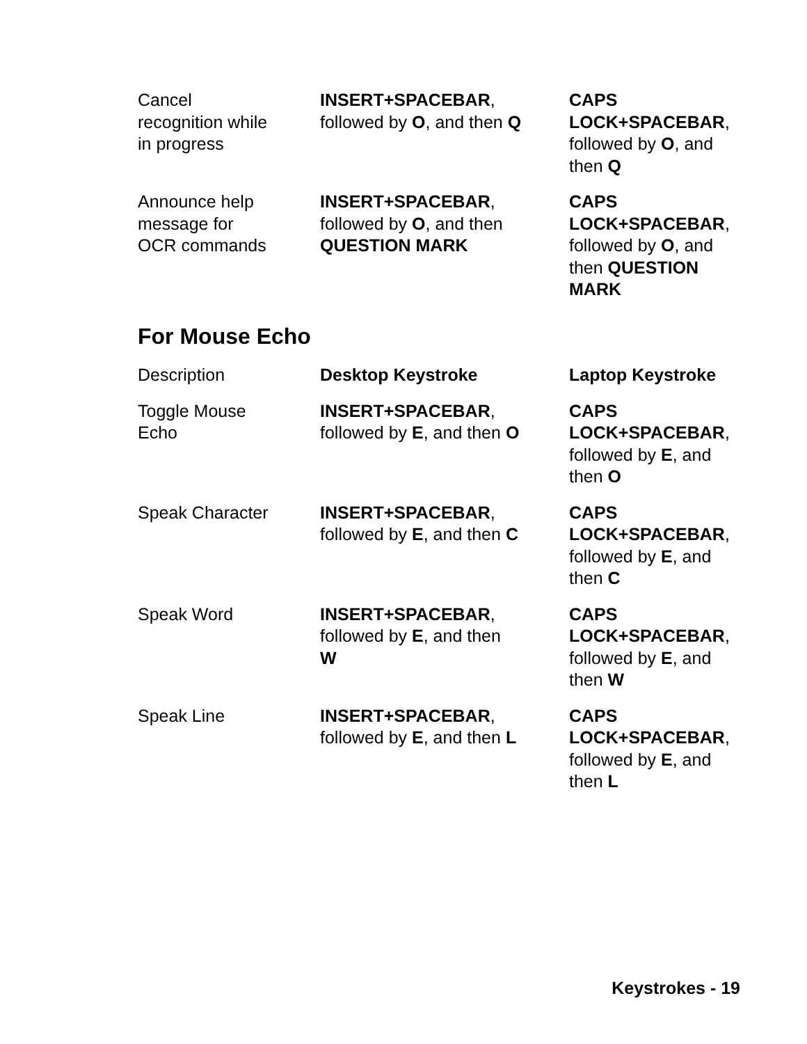| Cancel recognition while in progress | INSERT+SPACEBAR , followed by O , and then Q | CAPS LOCK+SPACEBAR , followed by O , and then Q |
| Announce help message for OCR commands | INSERT+SPACEBAR , followed by O , and then QUESTION MARK | CAPS LOCK+SPACEBAR , followed by O , and then QUESTION MARK |
For Mouse Echo
| Description | Desktop Keystroke | Laptop Keystroke |
| --- | --- | --- |
| Toggle Mouse Echo | INSERT+SPACEBAR , followed by E , and then O | CAPS LOCK+SPACEBAR , followed by E , and then O |
| Speak Character | INSERT+SPACEBAR , followed by E , and then C | CAPS LOCK+SPACEBAR , followed by E , and then C |
| Speak Word | INSERT+SPACEBAR , followed by E , and then W | CAPS LOCK+SPACEBAR , followed by E , and then W |
| Speak Line | INSERT+SPACEBAR , followed by E , and then L | CAPS LOCK+SPACEBAR , followed by E , and then L |
Keystrokes - 19